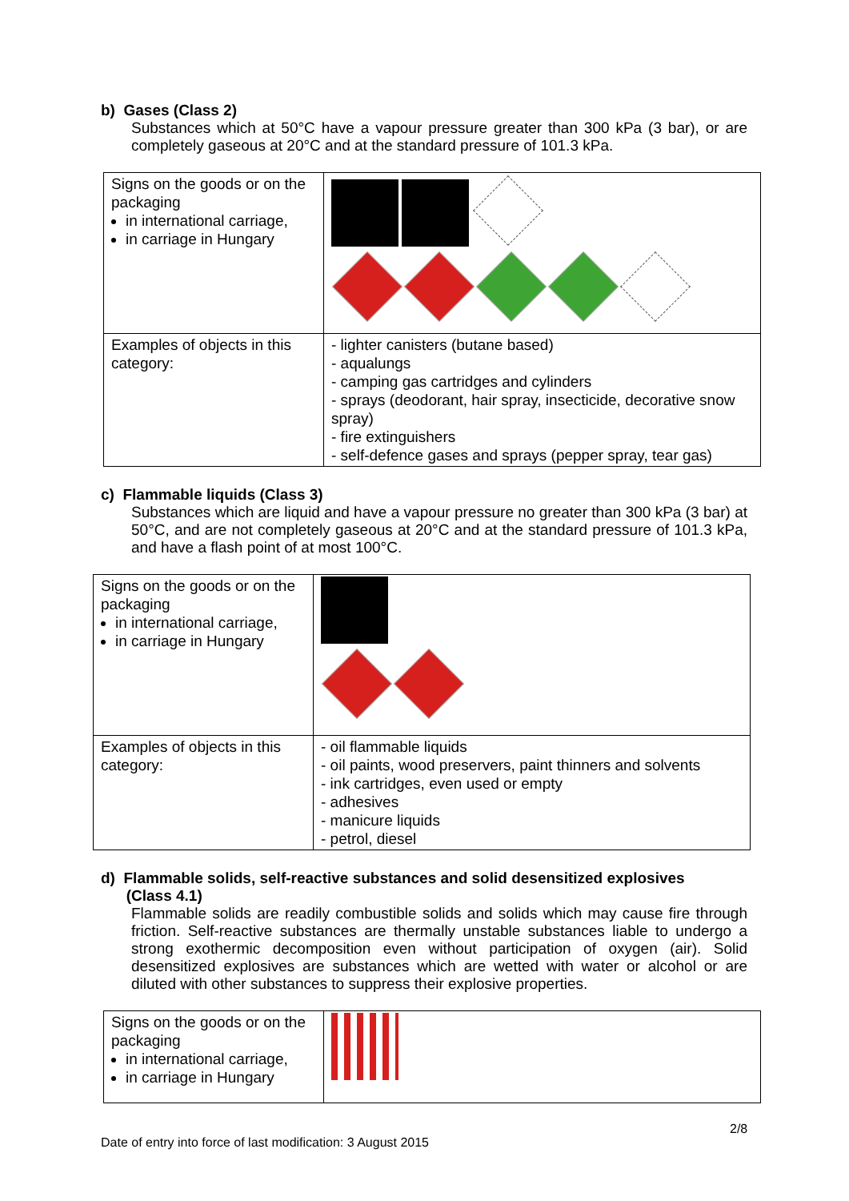b) Gases (Class 2)
Substances which at 50°C have a vapour pressure greater than 300 kPa (3 bar), or are completely gaseous at 20°C and at the standard pressure of 101.3 kPa.
| Signs on the goods or on the packaging in international carriage, in carriage in Hungary | |
| Examples of objects in this category: | - lighter canisters (butane based) - aqualungs - camping gas cartridges and cylinders - sprays (deodorant, hair spray, insecticide, decorative snow spray) - fire extinguishers - self-defence gases and sprays (pepper spray, tear gas) |
c) Flammable liquids (Class 3)
Substances which are liquid and have a vapour pressure no greater than 300 kPa (3 bar) at 50°C, and are not completely gaseous at 20°C and at the standard pressure of 101.3 kPa, and have a flash point of at most 100°C.
| Signs on the goods or on the packaging in international carriage, in carriage in Hungary | |
| Examples of objects in this category: | - oil flammable liquids - oil paints, wood preservers, paint thinners and solvents - ink cartridges, even used or empty - adhesives - manicure liquids - petrol, diesel |
d) Flammable solids, self-reactive substances and solid desensitized explosives
(Class 4.1)
Flammable solids are readily combustible solids and solids which may cause fire through friction. Self-reactive substances are thermally unstable substances liable to undergo a strong exothermic decomposition even without participation of oxygen (air). Solid desensitized explosives are substances which are wetted with water or alcohol or are diluted with other substances to suppress their explosive properties.
| Signs on the goods or on the packaging in international carriage, in carriage in Hungary | |
2/8
Date of entry into force of last modification: 3 August 2015